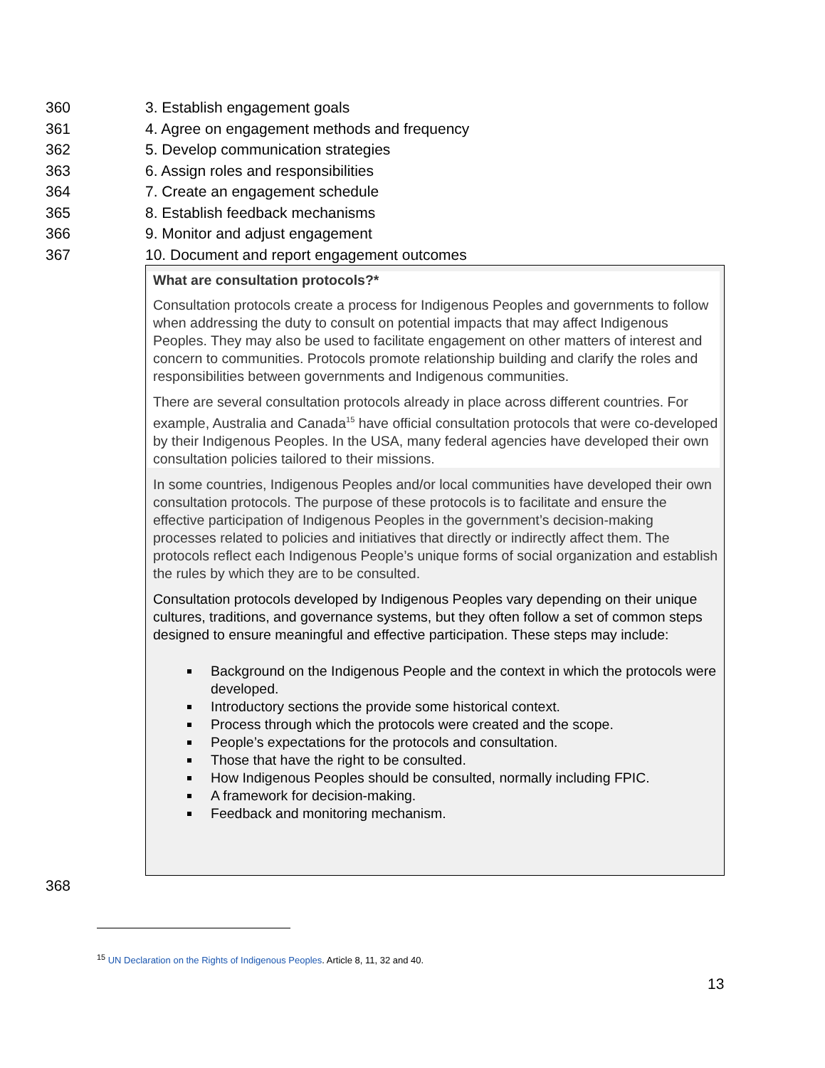360 3. Establish engagement goals
361 4. Agree on engagement methods and frequency
362 5. Develop communication strategies
363 6. Assign roles and responsibilities
364 7. Create an engagement schedule
365 8. Establish feedback mechanisms
366 9. Monitor and adjust engagement
367 10. Document and report engagement outcomes
What are consultation protocols?*
Consultation protocols create a process for Indigenous Peoples and governments to follow when addressing the duty to consult on potential impacts that may affect Indigenous Peoples. They may also be used to facilitate engagement on other matters of interest and concern to communities. Protocols promote relationship building and clarify the roles and responsibilities between governments and Indigenous communities.
There are several consultation protocols already in place across different countries. For example, Australia and Canada<sup>15</sup> have official consultation protocols that were co-developed by their Indigenous Peoples. In the USA, many federal agencies have developed their own consultation policies tailored to their missions.
In some countries, Indigenous Peoples and/or local communities have developed their own consultation protocols. The purpose of these protocols is to facilitate and ensure the effective participation of Indigenous Peoples in the government’s decision-making processes related to policies and initiatives that directly or indirectly affect them. The protocols reflect each Indigenous People’s unique forms of social organization and establish the rules by which they are to be consulted.
Consultation protocols developed by Indigenous Peoples vary depending on their unique cultures, traditions, and governance systems, but they often follow a set of common steps designed to ensure meaningful and effective participation. These steps may include:
Background on the Indigenous People and the context in which the protocols were developed.
Introductory sections the provide some historical context.
Process through which the protocols were created and the scope.
People’s expectations for the protocols and consultation.
Those that have the right to be consulted.
How Indigenous Peoples should be consulted, normally including FPIC.
A framework for decision-making.
Feedback and monitoring mechanism.
368
<sup>15</sup> UN Declaration on the Rights of Indigenous Peoples. Article 8, 11, 32 and 40.
13